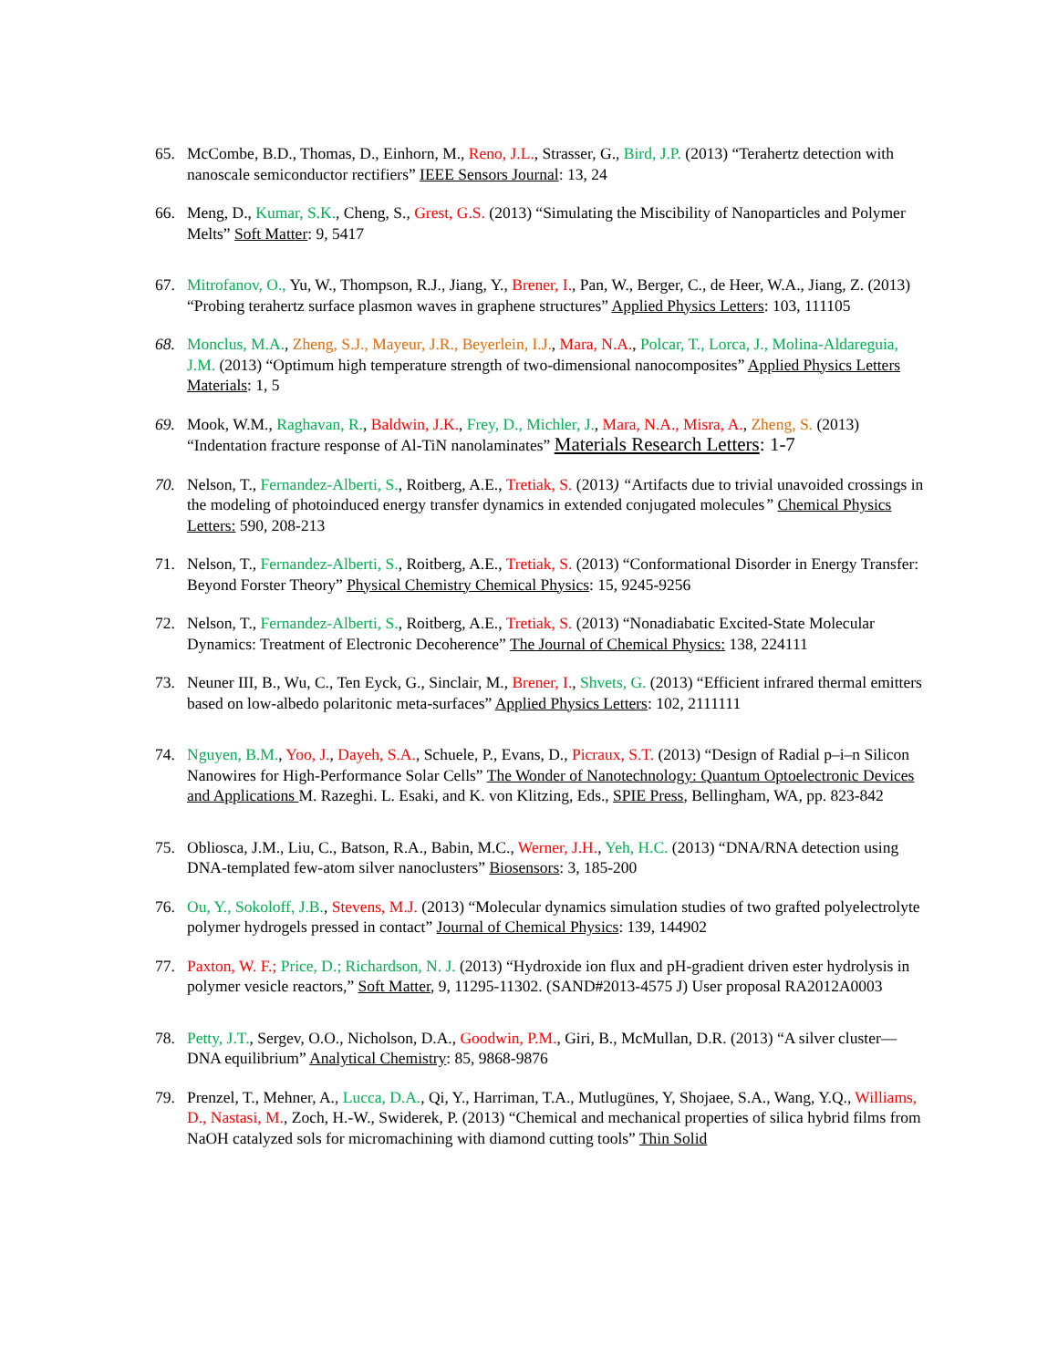65. McCombe, B.D., Thomas, D., Einhorn, M., Reno, J.L., Strasser, G., Bird, J.P. (2013) “Terahertz detection with nanoscale semiconductor rectifiers” IEEE Sensors Journal: 13, 24
66. Meng, D., Kumar, S.K., Cheng, S., Grest, G.S. (2013) “Simulating the Miscibility of Nanoparticles and Polymer Melts” Soft Matter: 9, 5417
67. Mitrofanov, O., Yu, W., Thompson, R.J., Jiang, Y., Brener, I., Pan, W., Berger, C., de Heer, W.A., Jiang, Z. (2013) “Probing terahertz surface plasmon waves in graphene structures” Applied Physics Letters: 103, 111105
68. Monclus, M.A., Zheng, S.J., Mayeur, J.R., Beyerlein, I.J., Mara, N.A., Polcar, T., Lorca, J., Molina-Aldareguia, J.M. (2013) “Optimum high temperature strength of two-dimensional nanocomposites” Applied Physics Letters Materials: 1, 5
69. Mook, W.M., Raghavan, R., Baldwin, J.K., Frey, D., Michler, J., Mara, N.A., Misra, A., Zheng, S. (2013) “Indentation fracture response of Al-TiN nanolaminates” Materials Research Letters: 1-7
70. Nelson, T., Fernandez-Alberti, S., Roitberg, A.E., Tretiak, S. (2013) “Artifacts due to trivial unavoided crossings in the modeling of photoinduced energy transfer dynamics in extended conjugated molecules” Chemical Physics Letters: 590, 208-213
71. Nelson, T., Fernandez-Alberti, S., Roitberg, A.E., Tretiak, S. (2013) “Conformational Disorder in Energy Transfer: Beyond Forster Theory” Physical Chemistry Chemical Physics: 15, 9245-9256
72. Nelson, T., Fernandez-Alberti, S., Roitberg, A.E., Tretiak, S. (2013) “Nonadiabatic Excited-State Molecular Dynamics: Treatment of Electronic Decoherence” The Journal of Chemical Physics: 138, 224111
73. Neuner III, B., Wu, C., Ten Eyck, G., Sinclair, M., Brener, I., Shvets, G. (2013) “Efficient infrared thermal emitters based on low-albedo polaritonic meta-surfaces” Applied Physics Letters: 102, 2111111
74. Nguyen, B.M., Yoo, J., Dayeh, S.A., Schuele, P., Evans, D., Picraux, S.T. (2013) “Design of Radial p–i–n Silicon Nanowires for High-Performance Solar Cells” The Wonder of Nanotechnology: Quantum Optoelectronic Devices and Applications M. Razeghi. L. Esaki, and K. von Klitzing, Eds., SPIE Press, Bellingham, WA, pp. 823-842
75. Obliosca, J.M., Liu, C., Batson, R.A., Babin, M.C., Werner, J.H., Yeh, H.C. (2013) “DNA/RNA detection using DNA-templated few-atom silver nanoclusters” Biosensors: 3, 185-200
76. Ou, Y., Sokoloff, J.B., Stevens, M.J. (2013) “Molecular dynamics simulation studies of two grafted polyelectrolyte polymer hydrogels pressed in contact” Journal of Chemical Physics: 139, 144902
77. Paxton, W. F.; Price, D.; Richardson, N. J. (2013) “Hydroxide ion flux and pH-gradient driven ester hydrolysis in polymer vesicle reactors,” Soft Matter, 9, 11295-11302. (SAND#2013-4575 J) User proposal RA2012A0003
78. Petty, J.T., Sergev, O.O., Nicholson, D.A., Goodwin, P.M., Giri, B., McMullan, D.R. (2013) “A silver cluster—DNA equilibrium” Analytical Chemistry: 85, 9868-9876
79. Prenzel, T., Mehner, A., Lucca, D.A., Qi, Y., Harriman, T.A., Mutlugünes, Y, Shojaee, S.A., Wang, Y.Q., Williams, D., Nastasi, M., Zoch, H.-W., Swiderek, P. (2013) “Chemical and mechanical properties of silica hybrid films from NaOH catalyzed sols for micromachining with diamond cutting tools” Thin Solid